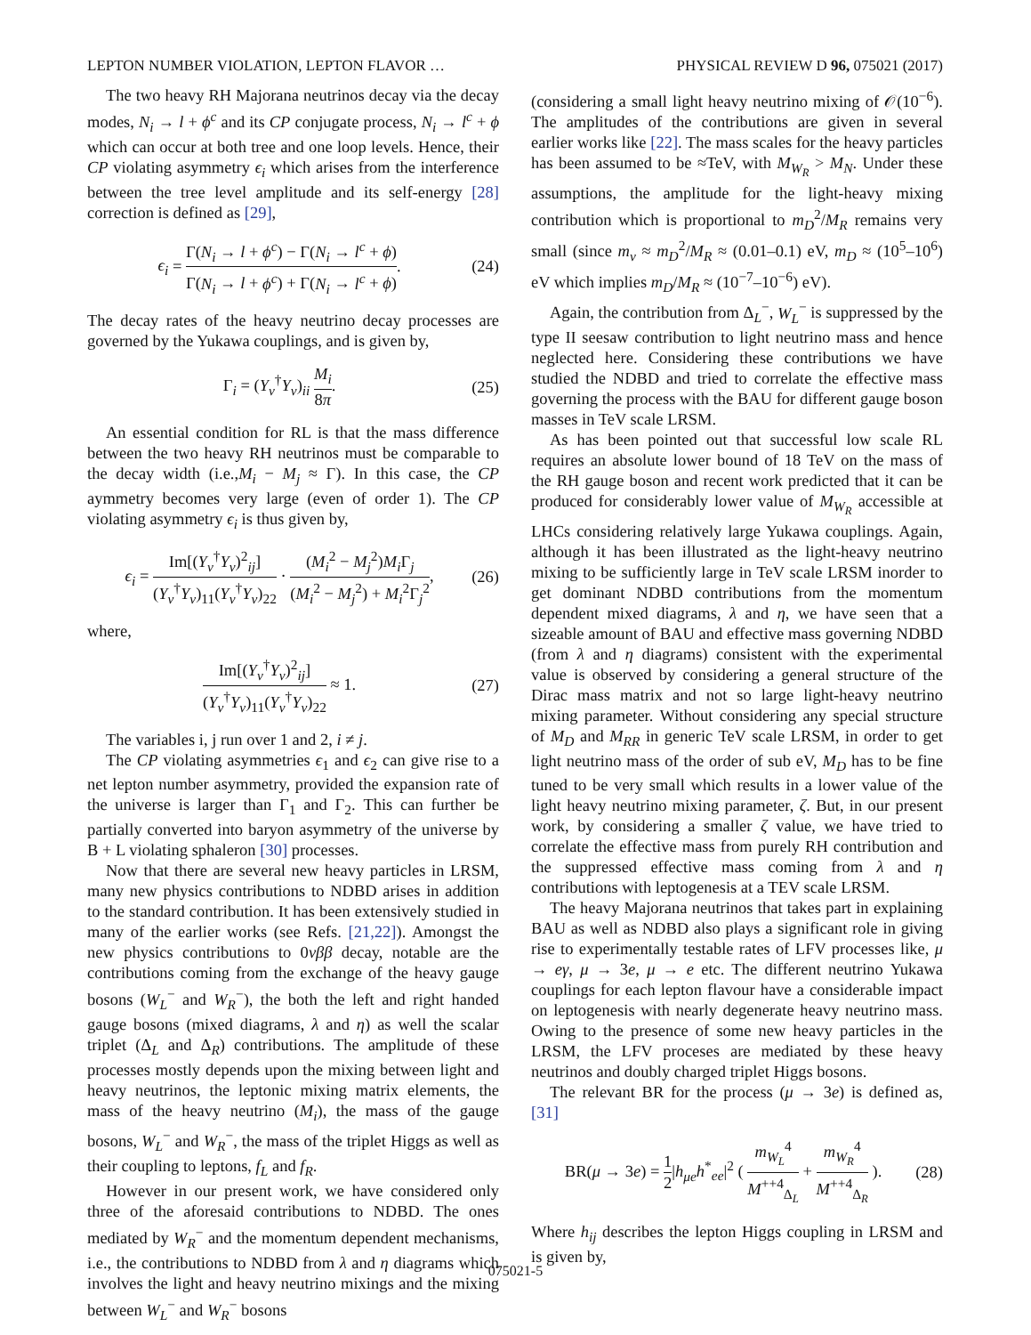LEPTON NUMBER VIOLATION, LEPTON FLAVOR … PHYSICAL REVIEW D 96, 075021 (2017)
The two heavy RH Majorana neutrinos decay via the decay modes, N<sub>i</sub> → l + ϕ<sup>c</sup> and its CP conjugate process, N<sub>i</sub> → l<sup>c</sup> + ϕ which can occur at both tree and one loop levels. Hence, their CP violating asymmetry ϵ<sub>i</sub> which arises from the interference between the tree level amplitude and its self-energy [28] correction is defined as [29],
ϵ<sub>i</sub> = Γ(N<sub>i</sub> → l + ϕ<sup>c</sup>) − Γ(N<sub>i</sub> → l<sup>c</sup> + ϕ) Γ(N<sub>i</sub> → l + ϕ<sup>c</sup>) + Γ(N<sub>i</sub> → l<sup>c</sup> + ϕ). (24)
The decay rates of the heavy neutrino decay processes are governed by the Yukawa couplings, and is given by,
Γ<sub>i</sub> = (Y<sub>ν</sub><sup>†</sup>Y<sub>ν</sub>)<sub>ii</sub> M<sub>i</sub> 8π. (25)
An essential condition for RL is that the mass difference between the two heavy RH neutrinos must be comparable to the decay width (i.e.,M<sub>i</sub> − M<sub>j</sub> ≈ Γ). In this case, the CP aymmetry becomes very large (even of order 1). The CP violating asymmetry ϵ<sub>i</sub> is thus given by,
ϵ<sub>i</sub> = Im[(Y<sub>ν</sub><sup>†</sup>Y<sub>ν</sub>)<sup>2</sup><sub>ij</sub>] (Y<sub>ν</sub><sup>†</sup>Y<sub>ν</sub>)<sub>11</sub>(Y<sub>ν</sub><sup>†</sup>Y<sub>ν</sub>)<sub>22</sub> · (M<sub>i</sub><sup>2</sup> − M<sub>j</sub><sup>2</sup>)M<sub>i</sub> Γ<sub>j</sub> (M<sub>i</sub><sup>2</sup> − M<sub>j</sub><sup>2</sup>) + M<sub>i</sub><sup>2</sup>Γ<sub>j</sub><sup>2</sup>, (26)
where,
Im[(Y<sub>ν</sub><sup>†</sup>Y<sub>ν</sub>)<sup>2</sup><sub>ij</sub>] (Y<sub>ν</sub><sup>†</sup>Y<sub>ν</sub>)<sub>11</sub>(Y<sub>ν</sub><sup>†</sup>Y<sub>ν</sub>)<sub>22</sub> ≈ 1. (27)
The variables i, j run over 1 and 2, i ≠ j.
The CP violating asymmetries ϵ<sub>1</sub> and ϵ<sub>2</sub> can give rise to a net lepton number asymmetry, provided the expansion rate of the universe is larger than Γ<sub>1</sub> and Γ<sub>2</sub>. This can further be partially converted into baryon asymmetry of the universe by B + L violating sphaleron [30] processes.
Now that there are several new heavy particles in LRSM, many new physics contributions to NDBD arises in addition to the standard contribution. It has been extensively studied in many of the earlier works (see Refs. [21,22]). Amongst the new physics contributions to 0νββ decay, notable are the contributions coming from the exchange of the heavy gauge bosons (W<sub>L</sub><sup>−</sup> and W<sub>R</sub><sup>−</sup>), the both the left and right handed gauge bosons (mixed diagrams, λ and η) as well the scalar triplet (Δ<sub>L</sub> and Δ<sub>R</sub>) contributions. The amplitude of these processes mostly depends upon the mixing between light and heavy neutrinos, the leptonic mixing matrix elements, the mass of the heavy neutrino (M<sub>i</sub>), the mass of the gauge bosons, W<sub>L</sub><sup>−</sup> and W<sub>R</sub><sup>−</sup>, the mass of the triplet Higgs as well as their coupling to leptons, f<sub>L</sub> and f<sub>R</sub>.
However in our present work, we have considered only three of the aforesaid contributions to NDBD. The ones mediated by W<sub>R</sub><sup>−</sup> and the momentum dependent mechanisms, i.e., the contributions to NDBD from λ and η diagrams which involves the light and heavy neutrino mixings and the mixing between W<sub>L</sub><sup>−</sup> and W<sub>R</sub><sup>−</sup> bosons
(considering a small light heavy neutrino mixing of 𝒪(10<sup>−6</sup>). The amplitudes of the contributions are given in several earlier works like [22]. The mass scales for the heavy particles has been assumed to be ≈TeV, with M<sub>W<sub>R</sub></sub> > M<sub>N</sub>. Under these assumptions, the amplitude for the light-heavy mixing contribution which is proportional to m<sub>D</sub><sup>2</sup>/M<sub>R</sub> remains very small (since m<sub>ν</sub> ≈ m<sub>D</sub><sup>2</sup>/M<sub>R</sub> ≈ (0.01–0.1) eV, m<sub>D</sub> ≈ (10<sup>5</sup>–10<sup>6</sup>) eV which implies m<sub>D</sub>/M<sub>R</sub> ≈ (10<sup>−7</sup>–10<sup>−6</sup>) eV).
Again, the contribution from Δ<sub>L</sub><sup>−</sup>, W<sub>L</sub><sup>−</sup> is suppressed by the type II seesaw contribution to light neutrino mass and hence neglected here. Considering these contributions we have studied the NDBD and tried to correlate the effective mass governing the process with the BAU for different gauge boson masses in TeV scale LRSM.
As has been pointed out that successful low scale RL requires an absolute lower bound of 18 TeV on the mass of the RH gauge boson and recent work predicted that it can be produced for considerably lower value of M<sub>W<sub>R</sub></sub> accessible at LHCs considering relatively large Yukawa couplings. Again, although it has been illustrated as the light-heavy neutrino mixing to be sufficiently large in TeV scale LRSM inorder to get dominant NDBD contributions from the momentum dependent mixed diagrams, λ and η, we have seen that a sizeable amount of BAU and effective mass governing NDBD (from λ and η diagrams) consistent with the experimental value is observed by considering a general structure of the Dirac mass matrix and not so large light-heavy neutrino mixing parameter. Without considering any special structure of M<sub>D</sub> and M<sub>RR</sub> in generic TeV scale LRSM, in order to get light neutrino mass of the order of sub eV, M<sub>D</sub> has to be fine tuned to be very small which results in a lower value of the light heavy neutrino mixing parameter, ζ. But, in our present work, by considering a smaller ζ value, we have tried to correlate the effective mass from purely RH contribution and the suppressed effective mass coming from λ and η contributions with leptogenesis at a TEV scale LRSM.
The heavy Majorana neutrinos that takes part in explaining BAU as well as NDBD also plays a significant role in giving rise to experimentally testable rates of LFV processes like, μ → eγ, μ → 3e, μ → e etc. The different neutrino Yukawa couplings for each lepton flavour have a considerable impact on leptogenesis with nearly degenerate heavy neutrino mass. Owing to the presence of some new heavy particles in the LRSM, the LFV proceses are mediated by these heavy neutrinos and doubly charged triplet Higgs bosons.
The relevant BR for the process (μ → 3e) is defined as, [31]
BR(μ → 3e) = 1 2|h<sub>μe</sub>h<sup>*</sup><sub>ee</sub>|<sup>2</sup> ( m<sub>W<sub>L</sub></sub><sup>4</sup> M<sup>++4</sup><sub>Δ<sub>L</sub></sub> + m<sub>W<sub>R</sub></sub><sup>4</sup> M<sup>++4</sup><sub>Δ<sub>R</sub></sub> ). (28)
Where h<sub>ij</sub> describes the lepton Higgs coupling in LRSM and is given by,
075021-5